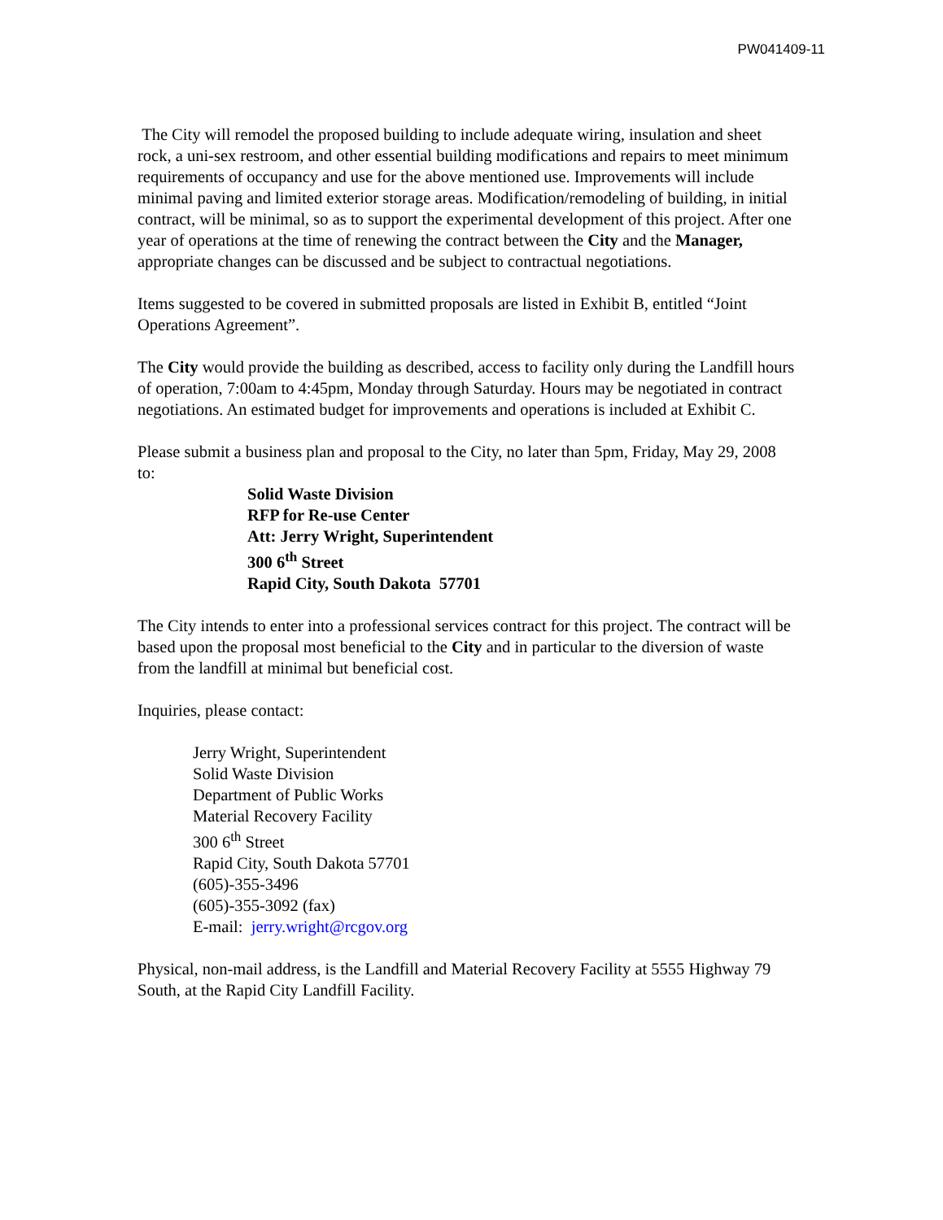PW041409-11
The City will remodel the proposed building to include adequate wiring, insulation and sheet rock, a uni-sex restroom, and other essential building modifications and repairs to meet minimum requirements of occupancy and use for the above mentioned use. Improvements will include minimal paving and limited exterior storage areas. Modification/remodeling of building, in initial contract, will be minimal, so as to support the experimental development of this project. After one year of operations at the time of renewing the contract between the City and the Manager, appropriate changes can be discussed and be subject to contractual negotiations.
Items suggested to be covered in submitted proposals are listed in Exhibit B, entitled “Joint Operations Agreement”.
The City would provide the building as described, access to facility only during the Landfill hours of operation, 7:00am to 4:45pm, Monday through Saturday. Hours may be negotiated in contract negotiations. An estimated budget for improvements and operations is included at Exhibit C.
Please submit a business plan and proposal to the City, no later than 5pm, Friday, May 29, 2008 to:
Solid Waste Division
RFP for Re-use Center
Att: Jerry Wright, Superintendent
300 6<sup>th</sup> Street
Rapid City, South Dakota 57701
The City intends to enter into a professional services contract for this project. The contract will be based upon the proposal most beneficial to the City and in particular to the diversion of waste from the landfill at minimal but beneficial cost.
Inquiries, please contact:
Jerry Wright, Superintendent
Solid Waste Division
Department of Public Works
Material Recovery Facility
300 6<sup>th</sup> Street
Rapid City, South Dakota 57701
(605)-355-3496
(605)-355-3092 (fax)
E-mail: jerry.wright@rcgov.org
Physical, non-mail address, is the Landfill and Material Recovery Facility at 5555 Highway 79 South, at the Rapid City Landfill Facility.